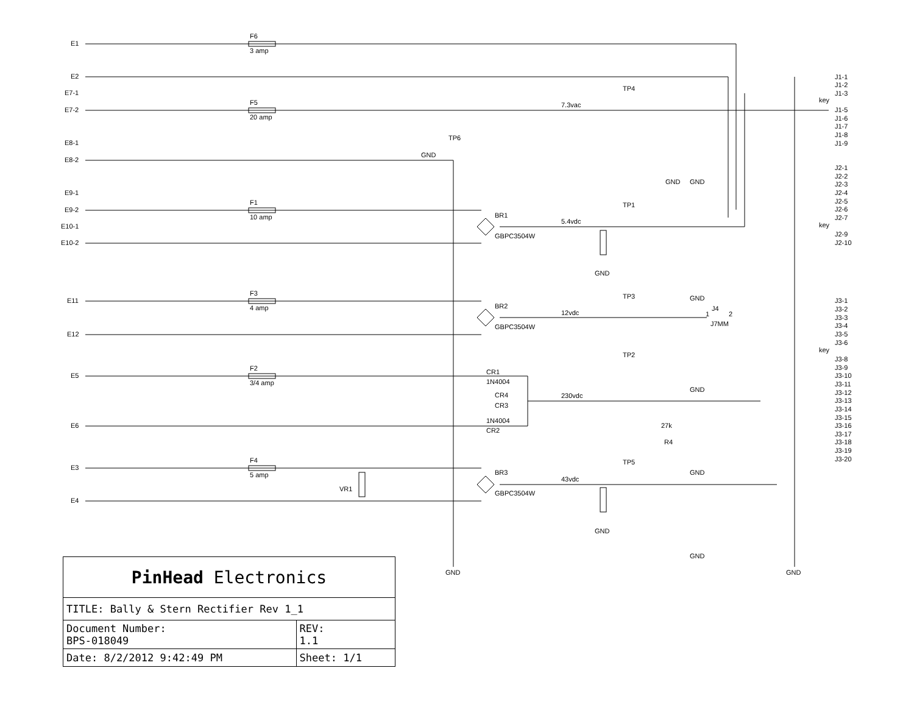E1
E2
E7-1
E7-2
E8-1
E8-2
E9-1
E9-2
E10-1
E10-2
E11
E12
E5
E6
E3
E4
F6
3 amp
F5
20 amp
F1
10 amp
F3
4 amp
F2
3/4 amp
F4
5 amp
7.3vac
GND
TP6
TP4
TP1
TP3
TP2
TP5
BR1
GBPC3504W
5.4vdc
BR2
GBPC3504W
12vdc
CR1
1N4004
CR4
CR3
1N4004
CR2
230vdc
BR3
GBPC3504W
43vdc
VR1
J4
1
2
J7MM
27k
R4
GND
GND
GND
GND
GND
GND
GND
GND
GND
GND
J1-1
J1-2
J1-3
key
J1-5
J1-6
J1-7
J1-8
J1-9
J2-1
J2-2
J2-3
J2-4
J2-5
J2-6
J2-7
key
J2-9
J2-10
J3-1
J3-2
J3-3
J3-4
J3-5
J3-6
key
J3-8
J3-9
J3-10
J3-11
J3-12
J3-13
J3-14
J3-15
J3-16
J3-17
J3-18
J3-19
J3-20
| PinHead Electronics | | |
| TITLE: Bally & Stern Rectifier Rev 1_1 | | |
| Document Number: BPS-018049 | | REV: 1.1 |
| Date: 8/2/2012 9:42:49 PM | Sheet: 1/1 | |